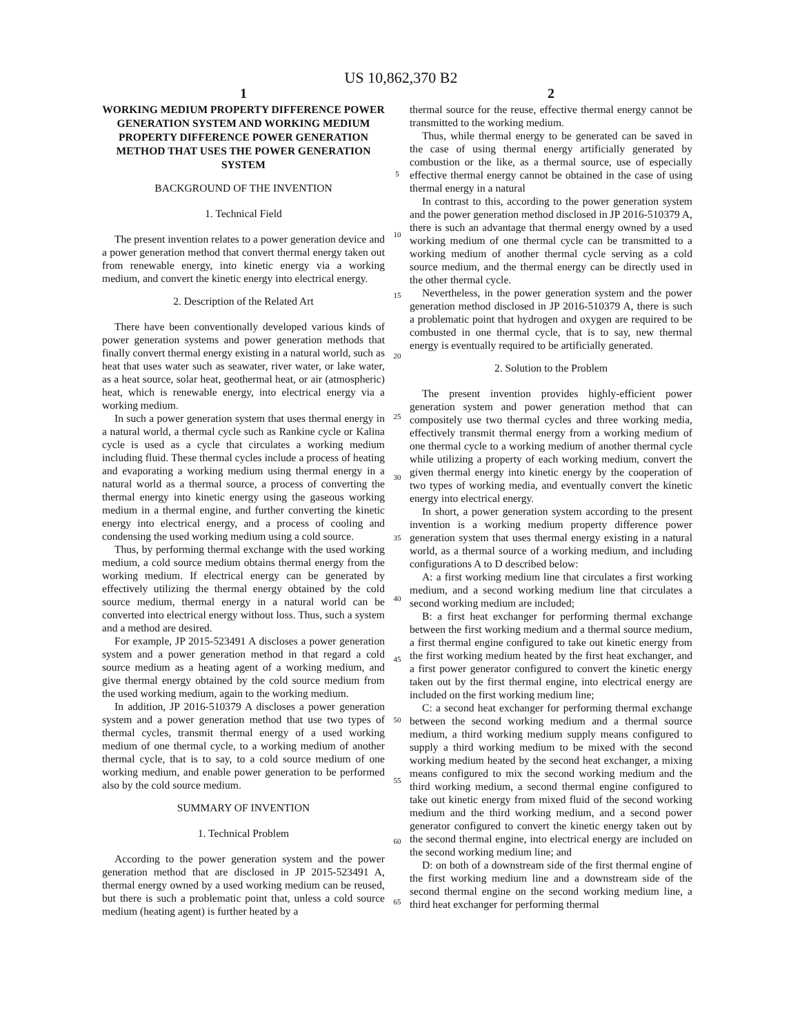US 10,862,370 B2
1
WORKING MEDIUM PROPERTY DIFFERENCE POWER GENERATION SYSTEM AND WORKING MEDIUM PROPERTY DIFFERENCE POWER GENERATION METHOD THAT USES THE POWER GENERATION SYSTEM
BACKGROUND OF THE INVENTION
1. Technical Field
The present invention relates to a power generation device and a power generation method that convert thermal energy taken out from renewable energy, into kinetic energy via a working medium, and convert the kinetic energy into electrical energy.
2. Description of the Related Art
There have been conventionally developed various kinds of power generation systems and power generation methods that finally convert thermal energy existing in a natural world, such as heat that uses water such as seawater, river water, or lake water, as a heat source, solar heat, geothermal heat, or air (atmospheric) heat, which is renewable energy, into electrical energy via a working medium.
In such a power generation system that uses thermal energy in a natural world, a thermal cycle such as Rankine cycle or Kalina cycle is used as a cycle that circulates a working medium including fluid. These thermal cycles include a process of heating and evaporating a working medium using thermal energy in a natural world as a thermal source, a process of converting the thermal energy into kinetic energy using the gaseous working medium in a thermal engine, and further converting the kinetic energy into electrical energy, and a process of cooling and condensing the used working medium using a cold source.
Thus, by performing thermal exchange with the used working medium, a cold source medium obtains thermal energy from the working medium. If electrical energy can be generated by effectively utilizing the thermal energy obtained by the cold source medium, thermal energy in a natural world can be converted into electrical energy without loss. Thus, such a system and a method are desired.
For example, JP 2015-523491 A discloses a power generation system and a power generation method in that regard a cold source medium as a heating agent of a working medium, and give thermal energy obtained by the cold source medium from the used working medium, again to the working medium.
In addition, JP 2016-510379 A discloses a power generation system and a power generation method that use two types of thermal cycles, transmit thermal energy of a used working medium of one thermal cycle, to a working medium of another thermal cycle, that is to say, to a cold source medium of one working medium, and enable power generation to be performed also by the cold source medium.
SUMMARY OF INVENTION
1. Technical Problem
According to the power generation system and the power generation method that are disclosed in JP 2015-523491 A, thermal energy owned by a used working medium can be reused, but there is such a problematic point that, unless a cold source medium (heating agent) is further heated by a
5
10
15
20
25
30
35
40
45
50
55
60
65
2
thermal source for the reuse, effective thermal energy cannot be transmitted to the working medium.
Thus, while thermal energy to be generated can be saved in the case of using thermal energy artificially generated by combustion or the like, as a thermal source, use of especially effective thermal energy cannot be obtained in the case of using thermal energy in a natural
In contrast to this, according to the power generation system and the power generation method disclosed in JP 2016-510379 A, there is such an advantage that thermal energy owned by a used working medium of one thermal cycle can be transmitted to a working medium of another thermal cycle serving as a cold source medium, and the thermal energy can be directly used in the other thermal cycle.
Nevertheless, in the power generation system and the power generation method disclosed in JP 2016-510379 A, there is such a problematic point that hydrogen and oxygen are required to be combusted in one thermal cycle, that is to say, new thermal energy is eventually required to be artificially generated.
2. Solution to the Problem
The present invention provides highly-efficient power generation system and power generation method that can compositely use two thermal cycles and three working media, effectively transmit thermal energy from a working medium of one thermal cycle to a working medium of another thermal cycle while utilizing a property of each working medium, convert the given thermal energy into kinetic energy by the cooperation of two types of working media, and eventually convert the kinetic energy into electrical energy.
In short, a power generation system according to the present invention is a working medium property difference power generation system that uses thermal energy existing in a natural world, as a thermal source of a working medium, and including configurations A to D described below:
A: a first working medium line that circulates a first working medium, and a second working medium line that circulates a second working medium are included;
B: a first heat exchanger for performing thermal exchange between the first working medium and a thermal source medium, a first thermal engine configured to take out kinetic energy from the first working medium heated by the first heat exchanger, and a first power generator configured to convert the kinetic energy taken out by the first thermal engine, into electrical energy are included on the first working medium line;
C: a second heat exchanger for performing thermal exchange between the second working medium and a thermal source medium, a third working medium supply means configured to supply a third working medium to be mixed with the second working medium heated by the second heat exchanger, a mixing means configured to mix the second working medium and the third working medium, a second thermal engine configured to take out kinetic energy from mixed fluid of the second working medium and the third working medium, and a second power generator configured to convert the kinetic energy taken out by the second thermal engine, into electrical energy are included on the second working medium line; and
D: on both of a downstream side of the first thermal engine of the first working medium line and a downstream side of the second thermal engine on the second working medium line, a third heat exchanger for performing thermal